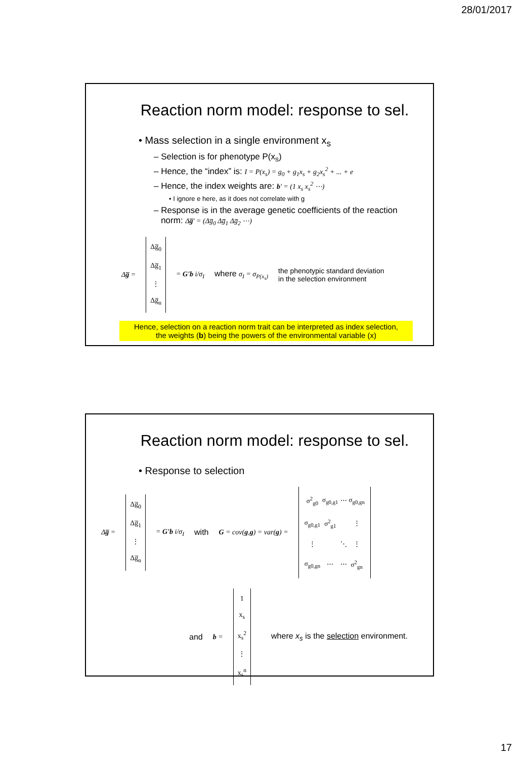28/01/2017
Reaction norm model: response to sel.
• Mass selection in a single environment x<sub>s</sub>
– Selection is for phenotype P(x<sub>s</sub>)
– Hence, the “index” is: I = P(x<sub>s</sub>) = g<sub>0</sub> + g<sub>1</sub>x<sub>s</sub> + g<sub>2</sub>x<sub>s</sub><sup>2</sup> + ... + e
– Hence, the index weights are: b' = (1 x<sub>s</sub> x<sub>s</sub><sup>2</sup> ⋯)
• I ignore e here, as it does not correlate with g
– Response is in the average genetic coefficients of the reaction
norm: Δg̅' = (Δg̅<sub>0</sub> Δg̅<sub>1</sub> Δg̅<sub>2</sub> ⋯)
Δg̅ =
Δg̅<sub>0</sub>
Δg̅<sub>1</sub>
⋮
Δg̅<sub>n</sub>
= G'b i/σ<sub>I</sub> where σ<sub>I</sub> = σ<sub>P(x<sub>s</sub>)</sub> the phenotypic standard deviation
in the selection environment
Hence, selection on a reaction norm trait can be interpreted as index selection,
the weights (b) being the powers of the environmental variable (x)
Reaction norm model: response to sel.
• Response to selection
Δg̅ =
Δg̅<sub>0</sub>
Δg̅<sub>1</sub>
⋮
Δg̅<sub>n</sub>
= G'b i/σ<sub>I</sub> with G = cov(g,g) = var(g) =
| σ<sup>2</sup><sub>g0</sub> | σ<sub>g0,g1</sub> | ⋯ | σ<sub>g0,gn</sub> |
| σ<sub>g0,g1</sub> | σ<sup>2</sup><sub>g1</sub> | | ⋮ |
| ⋮ | | ⋱ | ⋮ |
| σ<sub>g0,gn</sub> | ⋯ | ⋯ | σ<sup>2</sup><sub>gn</sub> |
and b =
1
x<sub>s</sub>
x<sub>s</sub><sup>2</sup>
⋮
x<sub>s</sub><sup>n</sup>
where x<sub>s</sub> is the selection environment.
17